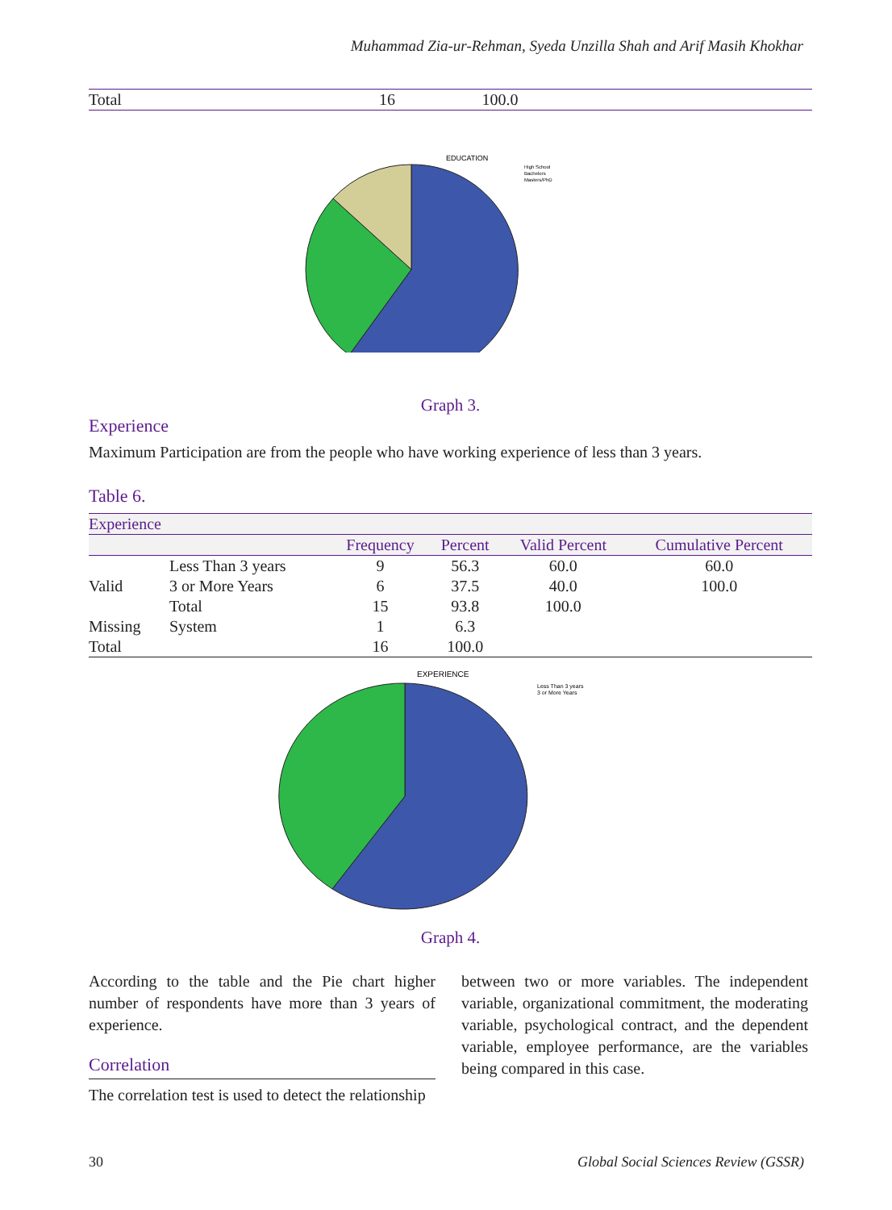Muhammad Zia-ur-Rehman, Syeda Unzilla Shah and Arif Masih Khokhar
| Total | 16 | 100.0 | |
EDUCATION
High School
Bachelors
Masters/PhD
Graph 3.
Experience
Maximum Participation are from the people who have working experience of less than 3 years.
Table 6.
| Experience | | | | | |
| --- | --- | --- | --- | --- | --- |
| | | Frequency | Percent | Valid Percent | Cumulative Percent |
| | Less Than 3 years | 9 | 56.3 | 60.0 | 60.0 |
| Valid | 3 or More Years | 6 | 37.5 | 40.0 | 100.0 |
| | Total | 15 | 93.8 | 100.0 | |
| Missing | System | 1 | 6.3 | | |
| Total | | 16 | 100.0 | | |
EXPERIENCE
Less Than 3 years
3 or More Years
Graph 4.
According to the table and the Pie chart higher number of respondents have more than 3 years of experience.
Correlation
The correlation test is used to detect the relationship
between two or more variables. The independent variable, organizational commitment, the moderating variable, psychological contract, and the dependent variable, employee performance, are the variables being compared in this case.
30 Global Social Sciences Review (GSSR)